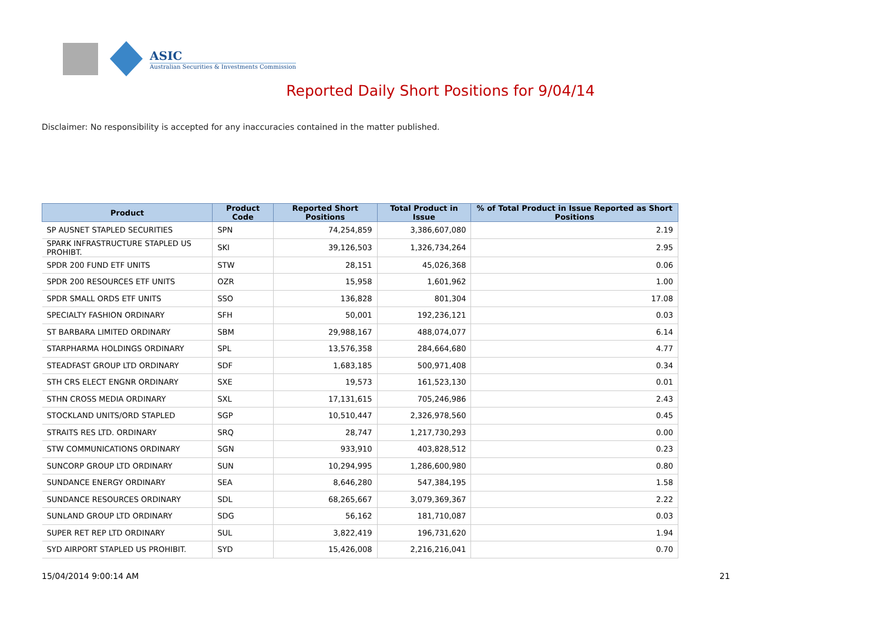ASIC
Australian Securities & Investments Commission
Reported Daily Short Positions for 9/04/14
Disclaimer: No responsibility is accepted for any inaccuracies contained in the matter published.
| Product | Product Code | Reported Short Positions | Total Product in Issue | % of Total Product in Issue Reported as Short Positions |
| --- | --- | --- | --- | --- |
| SP AUSNET STAPLED SECURITIES | SPN | 74,254,859 | 3,386,607,080 | 2.19 |
| SPARK INFRASTRUCTURE STAPLED US PROHIBT. | SKI | 39,126,503 | 1,326,734,264 | 2.95 |
| SPDR 200 FUND ETF UNITS | STW | 28,151 | 45,026,368 | 0.06 |
| SPDR 200 RESOURCES ETF UNITS | OZR | 15,958 | 1,601,962 | 1.00 |
| SPDR SMALL ORDS ETF UNITS | SSO | 136,828 | 801,304 | 17.08 |
| SPECIALTY FASHION ORDINARY | SFH | 50,001 | 192,236,121 | 0.03 |
| ST BARBARA LIMITED ORDINARY | SBM | 29,988,167 | 488,074,077 | 6.14 |
| STARPHARMA HOLDINGS ORDINARY | SPL | 13,576,358 | 284,664,680 | 4.77 |
| STEADFAST GROUP LTD ORDINARY | SDF | 1,683,185 | 500,971,408 | 0.34 |
| STH CRS ELECT ENGNR ORDINARY | SXE | 19,573 | 161,523,130 | 0.01 |
| STHN CROSS MEDIA ORDINARY | SXL | 17,131,615 | 705,246,986 | 2.43 |
| STOCKLAND UNITS/ORD STAPLED | SGP | 10,510,447 | 2,326,978,560 | 0.45 |
| STRAITS RES LTD. ORDINARY | SRQ | 28,747 | 1,217,730,293 | 0.00 |
| STW COMMUNICATIONS ORDINARY | SGN | 933,910 | 403,828,512 | 0.23 |
| SUNCORP GROUP LTD ORDINARY | SUN | 10,294,995 | 1,286,600,980 | 0.80 |
| SUNDANCE ENERGY ORDINARY | SEA | 8,646,280 | 547,384,195 | 1.58 |
| SUNDANCE RESOURCES ORDINARY | SDL | 68,265,667 | 3,079,369,367 | 2.22 |
| SUNLAND GROUP LTD ORDINARY | SDG | 56,162 | 181,710,087 | 0.03 |
| SUPER RET REP LTD ORDINARY | SUL | 3,822,419 | 196,731,620 | 1.94 |
| SYD AIRPORT STAPLED US PROHIBIT. | SYD | 15,426,008 | 2,216,216,041 | 0.70 |
15/04/2014 9:00:14 AM 21